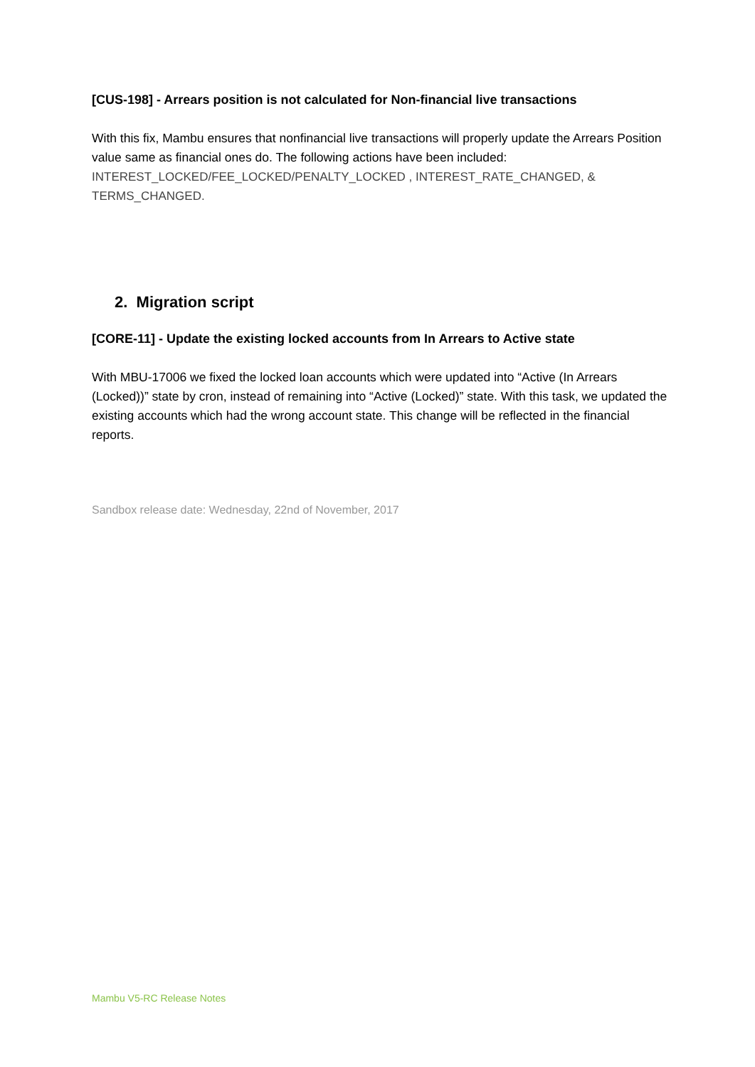[CUS-198] - Arrears position is not calculated for Non-financial live transactions
With this fix, Mambu ensures that nonfinancial live transactions will properly update the Arrears Position value same as financial ones do. The following actions have been included: INTEREST_LOCKED/FEE_LOCKED/PENALTY_LOCKED , INTEREST_RATE_CHANGED, & TERMS_CHANGED.
2. Migration script
[CORE-11] - Update the existing locked accounts from In Arrears to Active state
With MBU-17006 we fixed the locked loan accounts which were updated into “Active (In Arrears (Locked))” state by cron, instead of remaining into “Active (Locked)” state. With this task, we updated the existing accounts which had the wrong account state. This change will be reflected in the financial reports.
Sandbox release date: Wednesday, 22nd of November, 2017
Mambu V5-RC Release Notes